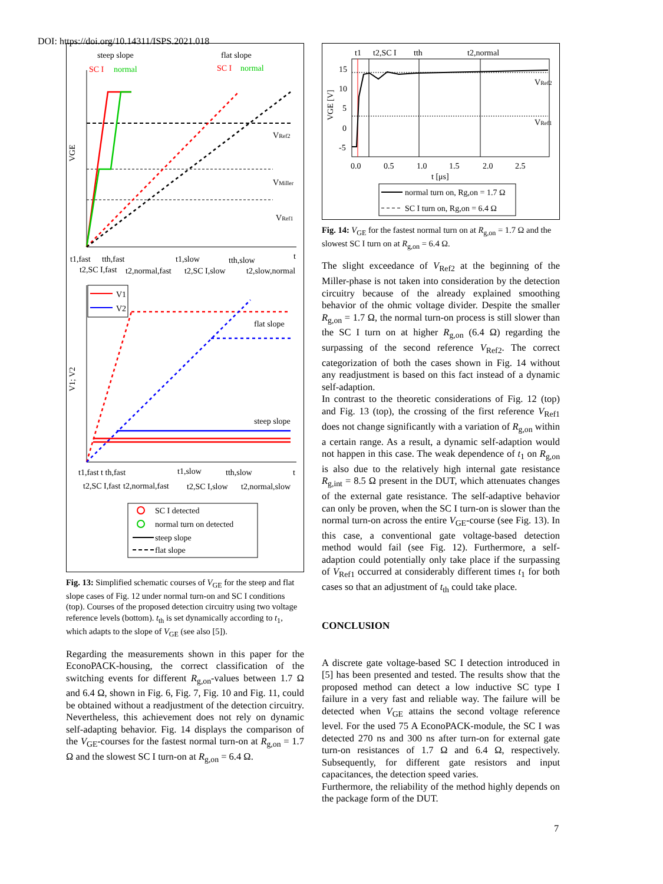DOI: https://doi.org/10.14311/ISPS.2021.018
steep slope
flat slope
SC I
normal
SC I
normal
VRef2
VMiller
VRef1
t1,fast
tth,fast
t1,slow
tth,slow
t
t2,SC I,fast
t2,normal,fast
t2,SC I,slow
t2,slow,normal
VGE
V1
V2
flat slope
steep slope
V1; V2
t1,fast t th,fast
t1,slow
tth,slow
t
t2,SC I,fast
t2,normal,fast
t2,SC I,slow
t2,normal,slow
SC I detected
normal turn on detected
steep slope
flat slope
Fig. 13: Simplified schematic courses of V<sub>GE</sub> for the steep and flat slope cases of Fig. 12 under normal turn-on and SC I conditions (top). Courses of the proposed detection circuitry using two voltage reference levels (bottom). t<sub>th</sub> is set dynamically according to t<sub>1</sub>, which adapts to the slope of V<sub>GE</sub> (see also [5]).
Regarding the measurements shown in this paper for the EconoPACK-housing, the correct classification of the switching events for different R<sub>g,on</sub>-values between 1.7 Ω and 6.4 Ω, shown in Fig. 6, Fig. 7, Fig. 10 and Fig. 11, could be obtained without a readjustment of the detection circuitry. Nevertheless, this achievement does not rely on dynamic self-adapting behavior. Fig. 14 displays the comparison of the V<sub>GE</sub>-courses for the fastest normal turn-on at R<sub>g,on</sub> = 1.7 Ω and the slowest SC I turn-on at R<sub>g,on</sub> = 6.4 Ω.
t1
t2,SC I
tth
t2,normal
15
10
5
0
-5
VRef2
VRef1
0.0
0.5
1.0
1.5
2.0
2.5
t [μs]
VGE [V]
normal turn on, Rg,on = 1.7 Ω
SC I turn on, Rg,on = 6.4 Ω
Fig. 14: V<sub>GE</sub> for the fastest normal turn on at R<sub>g,on</sub> = 1.7 Ω and the slowest SC I turn on at R<sub>g,on</sub> = 6.4 Ω.
The slight exceedance of V<sub>Ref2</sub> at the beginning of the Miller-phase is not taken into consideration by the detection circuitry because of the already explained smoothing behavior of the ohmic voltage divider. Despite the smaller R<sub>g,on</sub> = 1.7 Ω, the normal turn-on process is still slower than the SC I turn on at higher R<sub>g,on</sub> (6.4 Ω) regarding the surpassing of the second reference V<sub>Ref2</sub>. The correct categorization of both the cases shown in Fig. 14 without any readjustment is based on this fact instead of a dynamic self-adaption.
In contrast to the theoretic considerations of Fig. 12 (top) and Fig. 13 (top), the crossing of the first reference V<sub>Ref1</sub> does not change significantly with a variation of R<sub>g,on</sub> within a certain range. As a result, a dynamic self-adaption would not happen in this case. The weak dependence of t<sub>1</sub> on R<sub>g,on</sub> is also due to the relatively high internal gate resistance R<sub>g,int</sub> = 8.5 Ω present in the DUT, which attenuates changes of the external gate resistance. The self-adaptive behavior can only be proven, when the SC I turn-on is slower than the normal turn-on across the entire V<sub>GE</sub>-course (see Fig. 13). In this case, a conventional gate voltage-based detection method would fail (see Fig. 12). Furthermore, a self-adaption could potentially only take place if the surpassing of V<sub>Ref1</sub> occurred at considerably different times t<sub>1</sub> for both cases so that an adjustment of t<sub>th</sub> could take place.
CONCLUSION
A discrete gate voltage-based SC I detection introduced in [5] has been presented and tested. The results show that the proposed method can detect a low inductive SC type I failure in a very fast and reliable way. The failure will be detected when V<sub>GE</sub> attains the second voltage reference level. For the used 75 A EconoPACK-module, the SC I was detected 270 ns and 300 ns after turn-on for external gate turn-on resistances of 1.7 Ω and 6.4 Ω, respectively. Subsequently, for different gate resistors and input capacitances, the detection speed varies.
Furthermore, the reliability of the method highly depends on the package form of the DUT.
7